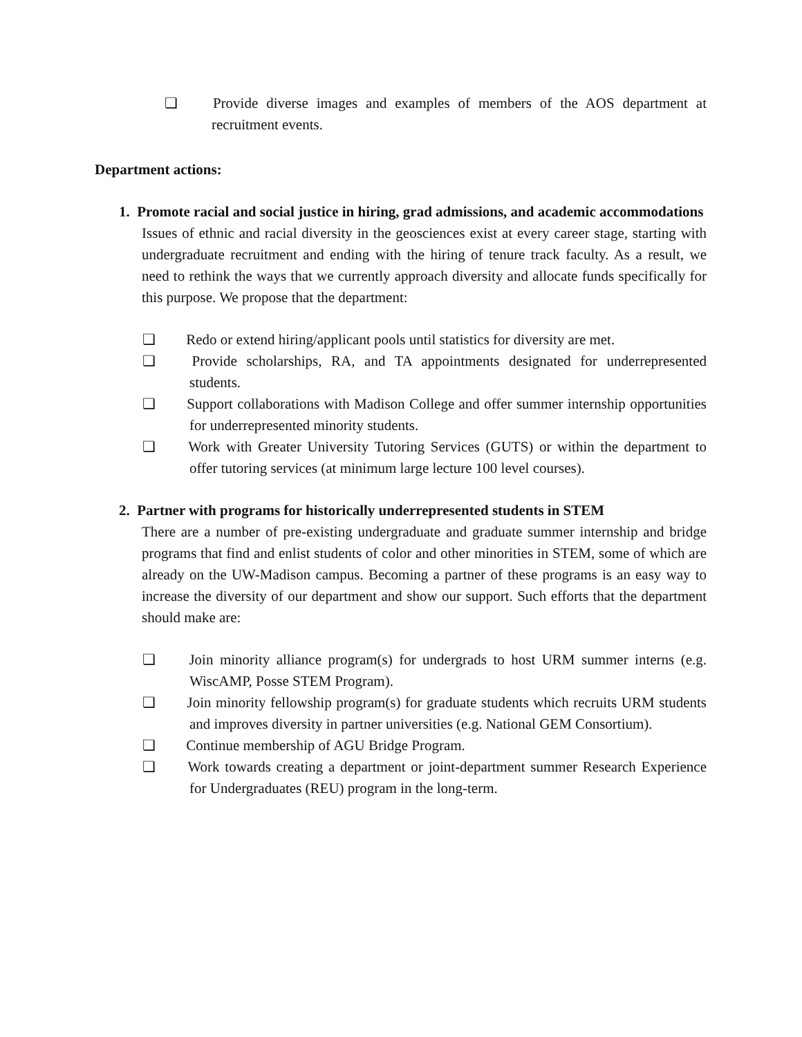❏ Provide diverse images and examples of members of the AOS department at recruitment events.
Department actions:
1. Promote racial and social justice in hiring, grad admissions, and academic accommodations
Issues of ethnic and racial diversity in the geosciences exist at every career stage, starting with undergraduate recruitment and ending with the hiring of tenure track faculty. As a result, we need to rethink the ways that we currently approach diversity and allocate funds specifically for this purpose. We propose that the department:
❏ Redo or extend hiring/applicant pools until statistics for diversity are met.
❏ Provide scholarships, RA, and TA appointments designated for underrepresented students.
❏ Support collaborations with Madison College and offer summer internship opportunities for underrepresented minority students.
❏ Work with Greater University Tutoring Services (GUTS) or within the department to offer tutoring services (at minimum large lecture 100 level courses).
2. Partner with programs for historically underrepresented students in STEM
There are a number of pre-existing undergraduate and graduate summer internship and bridge programs that find and enlist students of color and other minorities in STEM, some of which are already on the UW-Madison campus. Becoming a partner of these programs is an easy way to increase the diversity of our department and show our support. Such efforts that the department should make are:
❏ Join minority alliance program(s) for undergrads to host URM summer interns (e.g. WiscAMP, Posse STEM Program).
❏ Join minority fellowship program(s) for graduate students which recruits URM students and improves diversity in partner universities (e.g. National GEM Consortium).
❏ Continue membership of AGU Bridge Program.
❏ Work towards creating a department or joint-department summer Research Experience for Undergraduates (REU) program in the long-term.